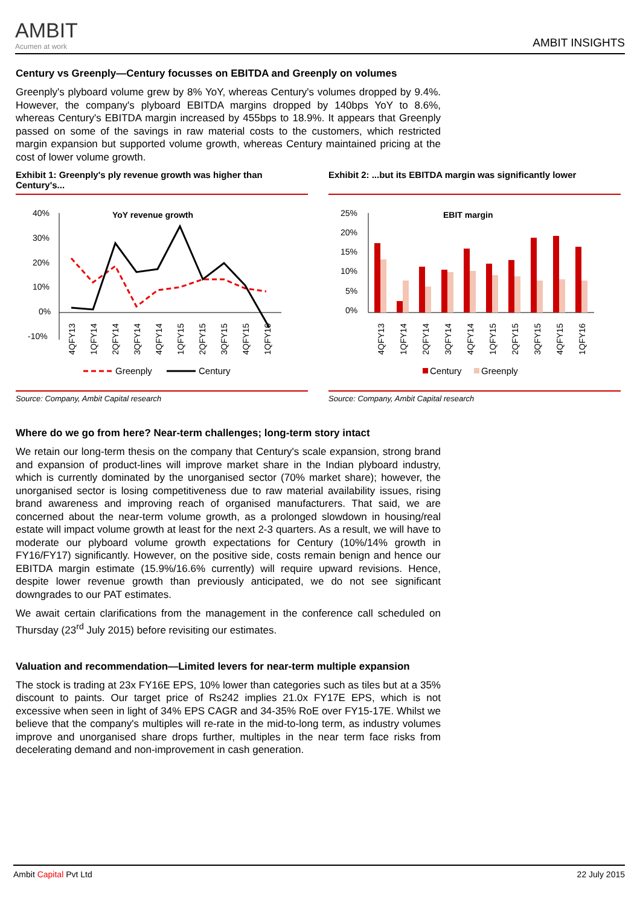AMBIT
Acumen at work
AMBIT INSIGHTS
Century vs Greenply—Century focusses on EBITDA and Greenply on volumes
Greenply's plyboard volume grew by 8% YoY, whereas Century's volumes dropped by 9.4%. However, the company's plyboard EBITDA margins dropped by 140bps YoY to 8.6%, whereas Century's EBITDA margin increased by 455bps to 18.9%. It appears that Greenply passed on some of the savings in raw material costs to the customers, which restricted margin expansion but supported volume growth, whereas Century maintained pricing at the cost of lower volume growth.
Exhibit 1: Greenply's ply revenue growth was higher than Century's...
YoY revenue growth
40%
30%
20%
10%
0%
-10%
4QFY13
1QFY14
2QFY14
3QFY14
4QFY14
1QFY15
2QFY15
3QFY15
4QFY15
1QFY16
Greenply
Century
Source: Company, Ambit Capital research
Exhibit 2: ...but its EBITDA margin was significantly lower
EBIT margin
25%
20%
15%
10%
5%
0%
4QFY13
1QFY14
2QFY14
3QFY14
4QFY14
1QFY15
2QFY15
3QFY15
4QFY15
1QFY16
Century
Greenply
Source: Company, Ambit Capital research
Where do we go from here? Near-term challenges; long-term story intact
We retain our long-term thesis on the company that Century's scale expansion, strong brand and expansion of product-lines will improve market share in the Indian plyboard industry, which is currently dominated by the unorganised sector (70% market share); however, the unorganised sector is losing competitiveness due to raw material availability issues, rising brand awareness and improving reach of organised manufacturers. That said, we are concerned about the near-term volume growth, as a prolonged slowdown in housing/real estate will impact volume growth at least for the next 2-3 quarters. As a result, we will have to moderate our plyboard volume growth expectations for Century (10%/14% growth in FY16/FY17) significantly. However, on the positive side, costs remain benign and hence our EBITDA margin estimate (15.9%/16.6% currently) will require upward revisions. Hence, despite lower revenue growth than previously anticipated, we do not see significant downgrades to our PAT estimates.
We await certain clarifications from the management in the conference call scheduled on Thursday (23<sup>rd</sup> July 2015) before revisiting our estimates.
Valuation and recommendation—Limited levers for near-term multiple expansion
The stock is trading at 23x FY16E EPS, 10% lower than categories such as tiles but at a 35% discount to paints. Our target price of Rs242 implies 21.0x FY17E EPS, which is not excessive when seen in light of 34% EPS CAGR and 34-35% RoE over FY15-17E. Whilst we believe that the company's multiples will re-rate in the mid-to-long term, as industry volumes improve and unorganised share drops further, multiples in the near term face risks from decelerating demand and non-improvement in cash generation.
Ambit Capital Pvt Ltd 22 July 2015